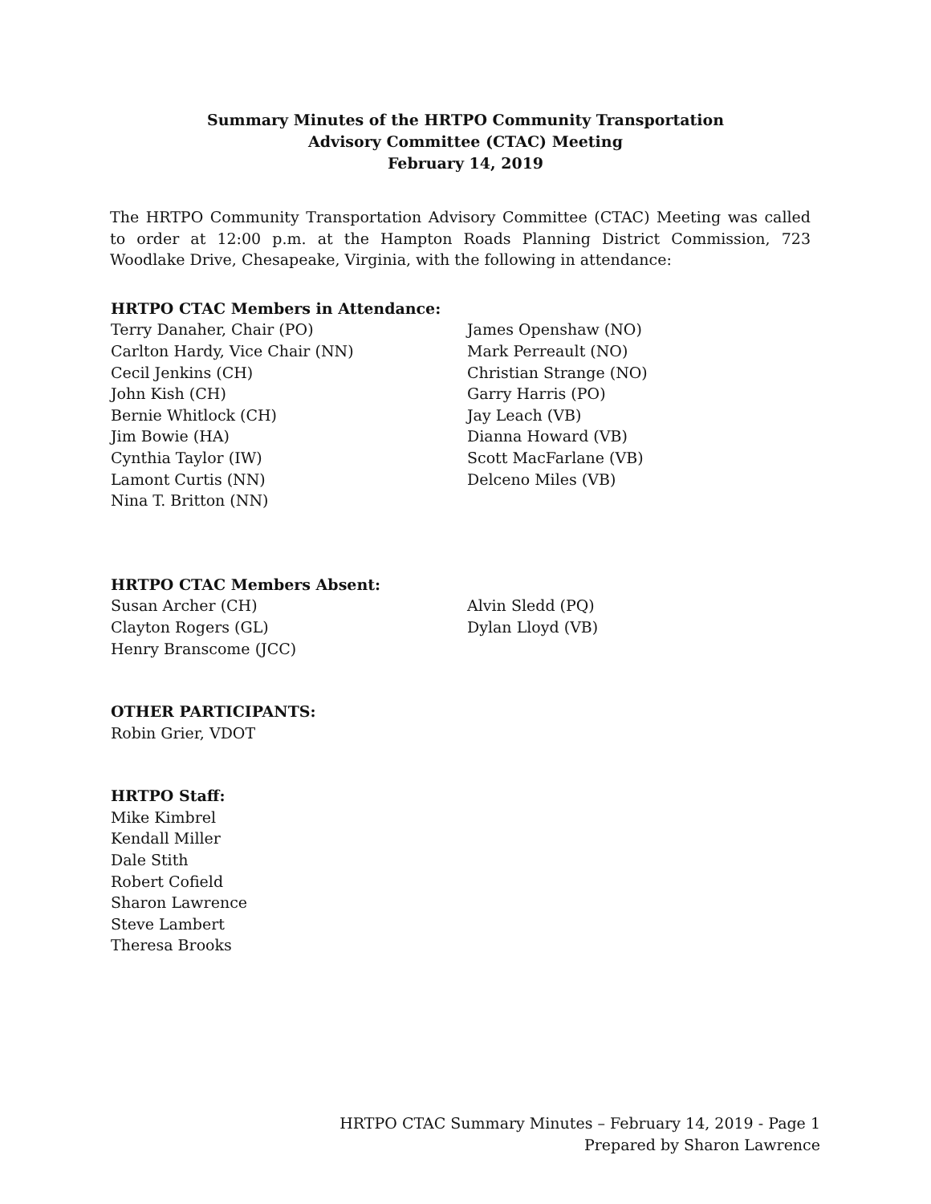Summary Minutes of the HRTPO Community Transportation
Advisory Committee (CTAC) Meeting
February 14, 2019
The HRTPO Community Transportation Advisory Committee (CTAC) Meeting was called to order at 12:00 p.m. at the Hampton Roads Planning District Commission, 723 Woodlake Drive, Chesapeake, Virginia, with the following in attendance:
HRTPO CTAC Members in Attendance:
Terry Danaher, Chair (PO)
Carlton Hardy, Vice Chair (NN)
Cecil Jenkins (CH)
John Kish (CH)
Bernie Whitlock (CH)
Jim Bowie (HA)
Cynthia Taylor (IW)
Lamont Curtis (NN)
Nina T. Britton (NN)
James Openshaw (NO)
Mark Perreault (NO)
Christian Strange (NO)
Garry Harris (PO)
Jay Leach (VB)
Dianna Howard (VB)
Scott MacFarlane (VB)
Delceno Miles (VB)
HRTPO CTAC Members Absent:
Susan Archer (CH)
Clayton Rogers (GL)
Henry Branscome (JCC)
Alvin Sledd (PQ)
Dylan Lloyd (VB)
OTHER PARTICIPANTS:
Robin Grier, VDOT
HRTPO Staff:
Mike Kimbrel
Kendall Miller
Dale Stith
Robert Cofield
Sharon Lawrence
Steve Lambert
Theresa Brooks
HRTPO CTAC Summary Minutes – February 14, 2019 - Page 1
Prepared by Sharon Lawrence